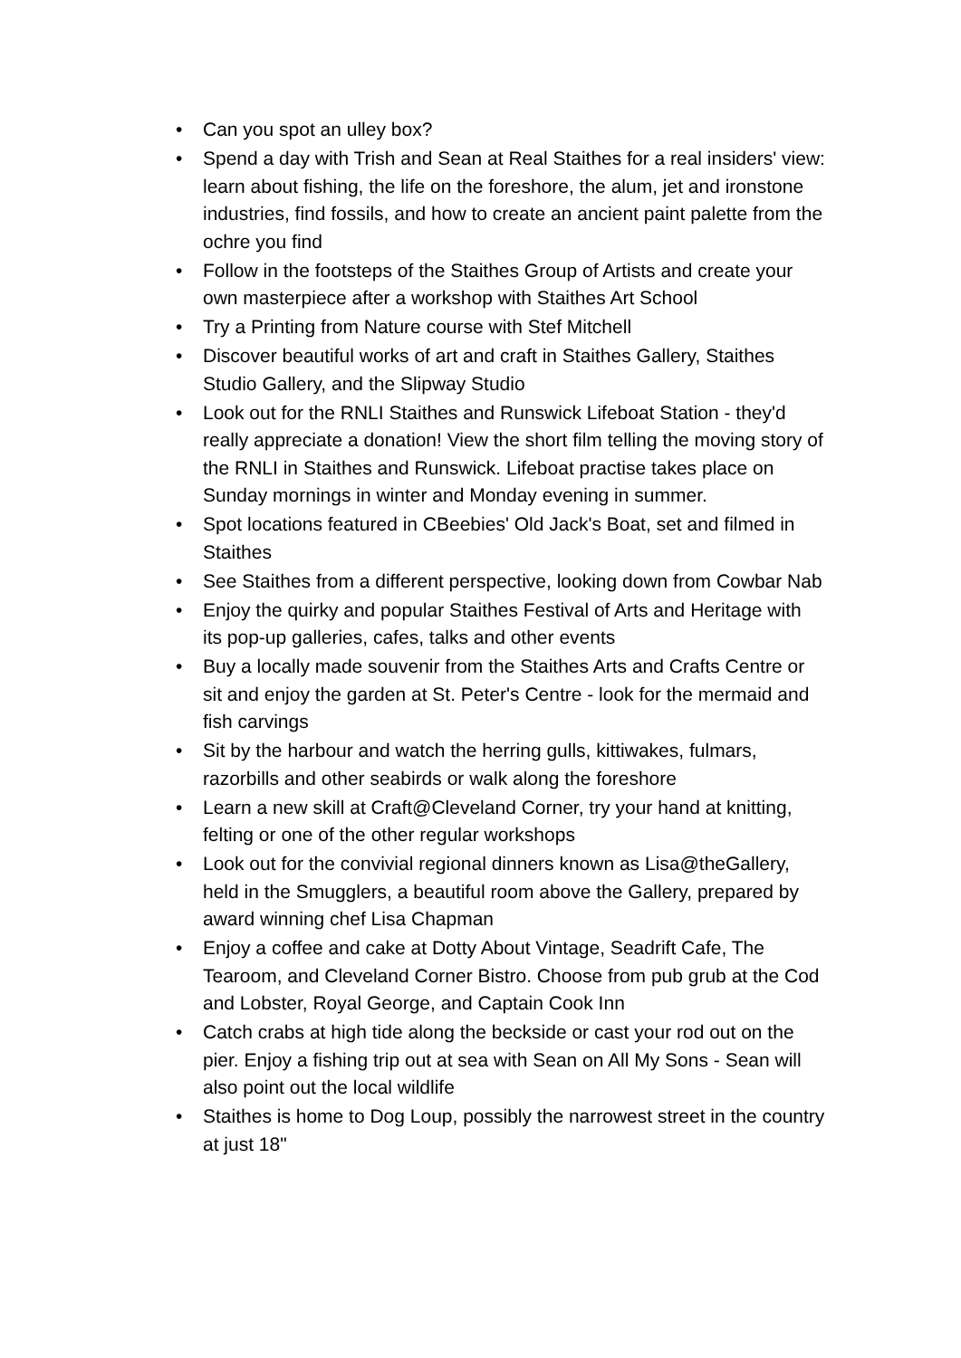• Can you spot an ulley box?
• Spend a day with Trish and Sean at Real Staithes for a real insiders' view: learn about fishing, the life on the foreshore, the alum, jet and ironstone industries, find fossils, and how to create an ancient paint palette from the ochre you find
• Follow in the footsteps of the Staithes Group of Artists and create your own masterpiece after a workshop with Staithes Art School
• Try a Printing from Nature course with Stef Mitchell
• Discover beautiful works of art and craft in Staithes Gallery, Staithes Studio Gallery, and the Slipway Studio
• Look out for the RNLI Staithes and Runswick Lifeboat Station - they'd really appreciate a donation! View the short film telling the moving story of the RNLI in Staithes and Runswick. Lifeboat practise takes place on Sunday mornings in winter and Monday evening in summer.
• Spot locations featured in CBeebies' Old Jack's Boat, set and filmed in Staithes
• See Staithes from a different perspective, looking down from Cowbar Nab
• Enjoy the quirky and popular Staithes Festival of Arts and Heritage with its pop-up galleries, cafes, talks and other events
• Buy a locally made souvenir from the Staithes Arts and Crafts Centre or sit and enjoy the garden at St. Peter's Centre - look for the mermaid and fish carvings
• Sit by the harbour and watch the herring gulls, kittiwakes, fulmars, razorbills and other seabirds or walk along the foreshore
• Learn a new skill at Craft@Cleveland Corner, try your hand at knitting, felting or one of the other regular workshops
• Look out for the convivial regional dinners known as Lisa@theGallery, held in the Smugglers, a beautiful room above the Gallery, prepared by award winning chef Lisa Chapman
• Enjoy a coffee and cake at Dotty About Vintage, Seadrift Cafe, The Tearoom, and Cleveland Corner Bistro. Choose from pub grub at the Cod and Lobster, Royal George, and Captain Cook Inn
• Catch crabs at high tide along the beckside or cast your rod out on the pier. Enjoy a fishing trip out at sea with Sean on All My Sons - Sean will also point out the local wildlife
• Staithes is home to Dog Loup, possibly the narrowest street in the country at just 18"